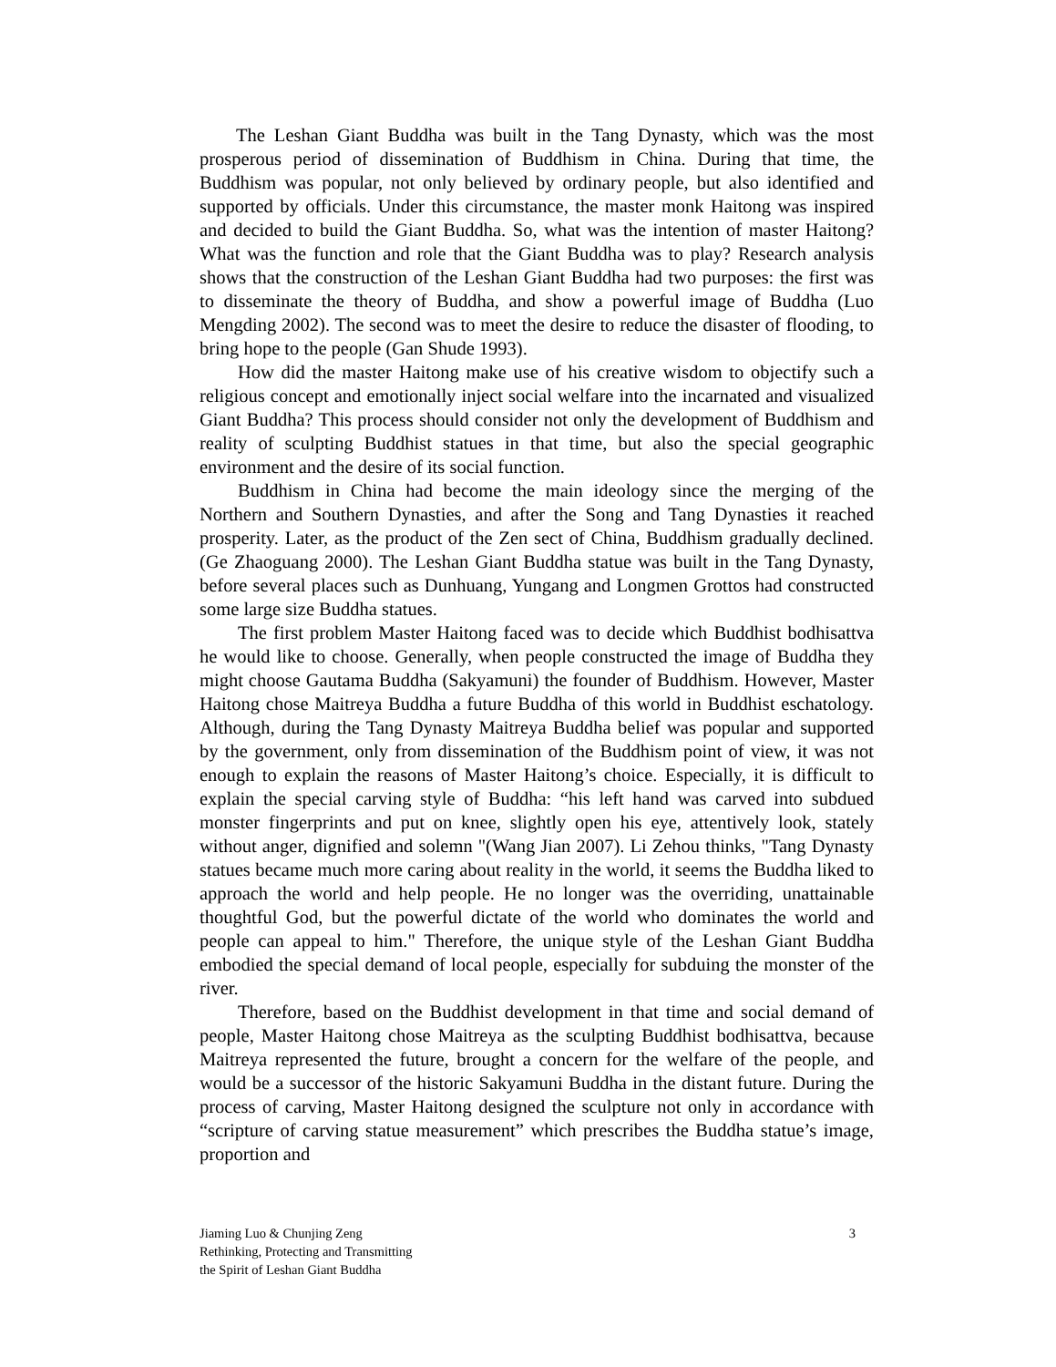The Leshan Giant Buddha was built in the Tang Dynasty, which was the most prosperous period of dissemination of Buddhism in China. During that time, the Buddhism was popular, not only believed by ordinary people, but also identified and supported by officials. Under this circumstance, the master monk Haitong was inspired and decided to build the Giant Buddha. So, what was the intention of master Haitong? What was the function and role that the Giant Buddha was to play? Research analysis shows that the construction of the Leshan Giant Buddha had two purposes: the first was to disseminate the theory of Buddha, and show a powerful image of Buddha (Luo Mengding 2002). The second was to meet the desire to reduce the disaster of flooding, to bring hope to the people (Gan Shude 1993).
How did the master Haitong make use of his creative wisdom to objectify such a religious concept and emotionally inject social welfare into the incarnated and visualized Giant Buddha? This process should consider not only the development of Buddhism and reality of sculpting Buddhist statues in that time, but also the special geographic environment and the desire of its social function.
Buddhism in China had become the main ideology since the merging of the Northern and Southern Dynasties, and after the Song and Tang Dynasties it reached prosperity. Later, as the product of the Zen sect of China, Buddhism gradually declined. (Ge Zhaoguang 2000). The Leshan Giant Buddha statue was built in the Tang Dynasty, before several places such as Dunhuang, Yungang and Longmen Grottos had constructed some large size Buddha statues.
The first problem Master Haitong faced was to decide which Buddhist bodhisattva he would like to choose. Generally, when people constructed the image of Buddha they might choose Gautama Buddha (Sakyamuni) the founder of Buddhism. However, Master Haitong chose Maitreya Buddha a future Buddha of this world in Buddhist eschatology. Although, during the Tang Dynasty Maitreya Buddha belief was popular and supported by the government, only from dissemination of the Buddhism point of view, it was not enough to explain the reasons of Master Haitong’s choice. Especially, it is difficult to explain the special carving style of Buddha: “his left hand was carved into subdued monster fingerprints and put on knee, slightly open his eye, attentively look, stately without anger, dignified and solemn "(Wang Jian 2007). Li Zehou thinks, "Tang Dynasty statues became much more caring about reality in the world, it seems the Buddha liked to approach the world and help people. He no longer was the overriding, unattainable thoughtful God, but the powerful dictate of the world who dominates the world and people can appeal to him." Therefore, the unique style of the Leshan Giant Buddha embodied the special demand of local people, especially for subduing the monster of the river.
Therefore, based on the Buddhist development in that time and social demand of people, Master Haitong chose Maitreya as the sculpting Buddhist bodhisattva, because Maitreya represented the future, brought a concern for the welfare of the people, and would be a successor of the historic Sakyamuni Buddha in the distant future. During the process of carving, Master Haitong designed the sculpture not only in accordance with “scripture of carving statue measurement” which prescribes the Buddha statue’s image, proportion and
Jiaming Luo & Chunjing Zeng
Rethinking, Protecting and Transmitting
the Spirit of Leshan Giant Buddha
3